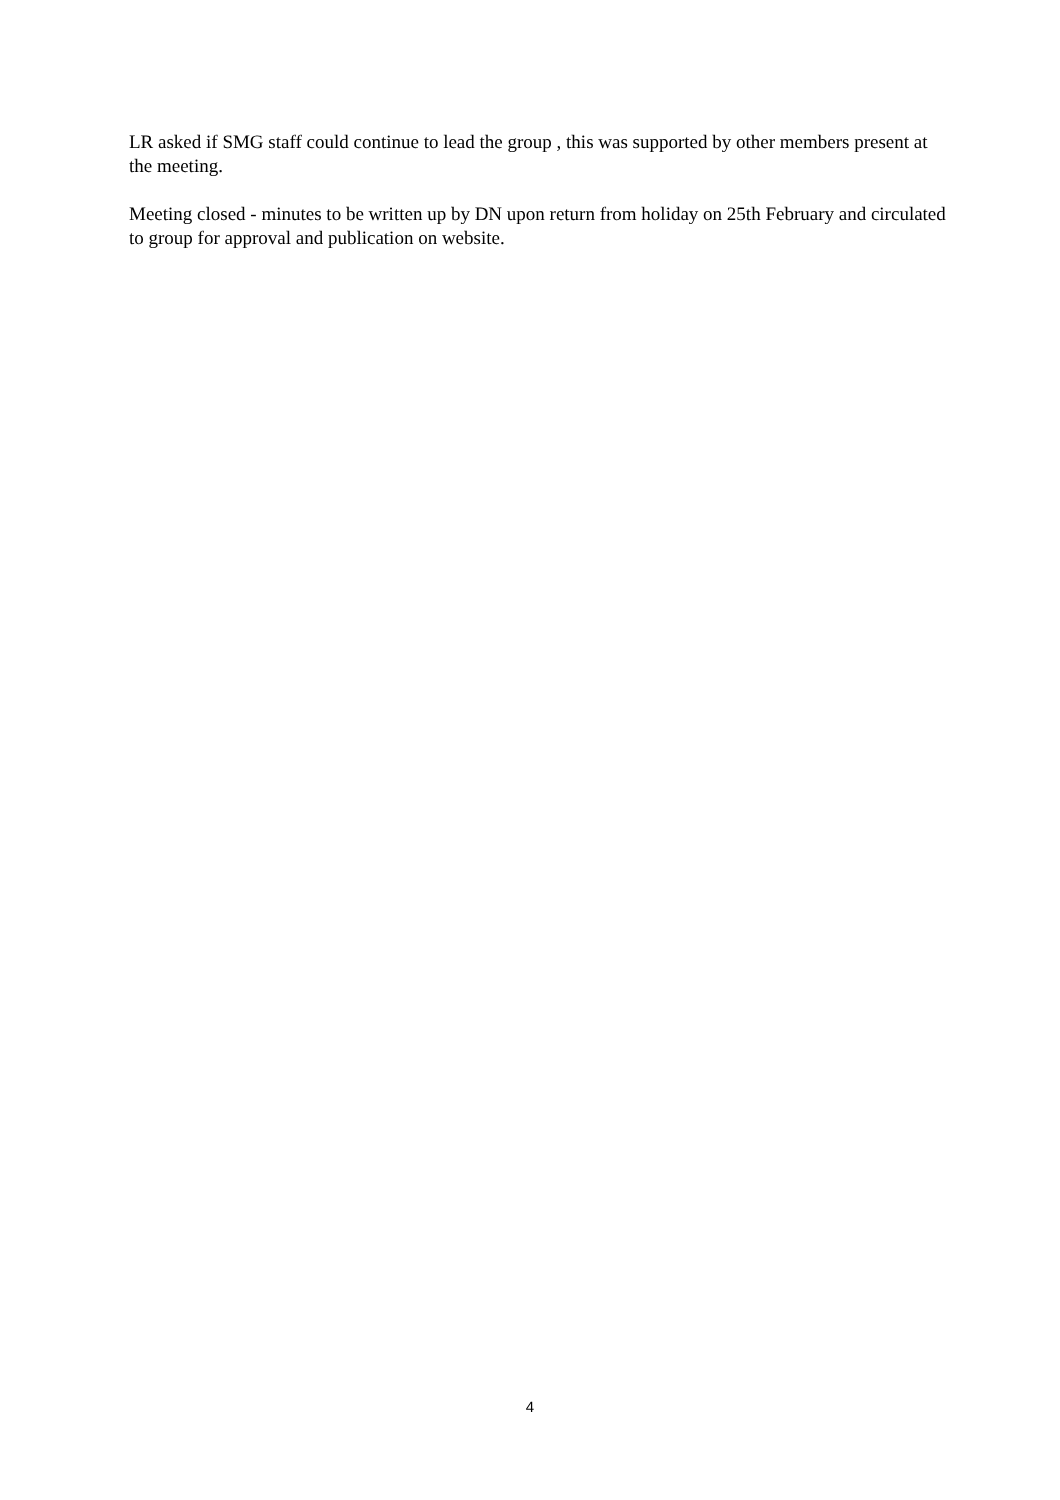LR asked if SMG staff could continue to lead the group , this was supported by other members present at the meeting.
Meeting closed - minutes to be written up by DN upon return from holiday on 25th February and circulated to group for approval and publication on website.
4